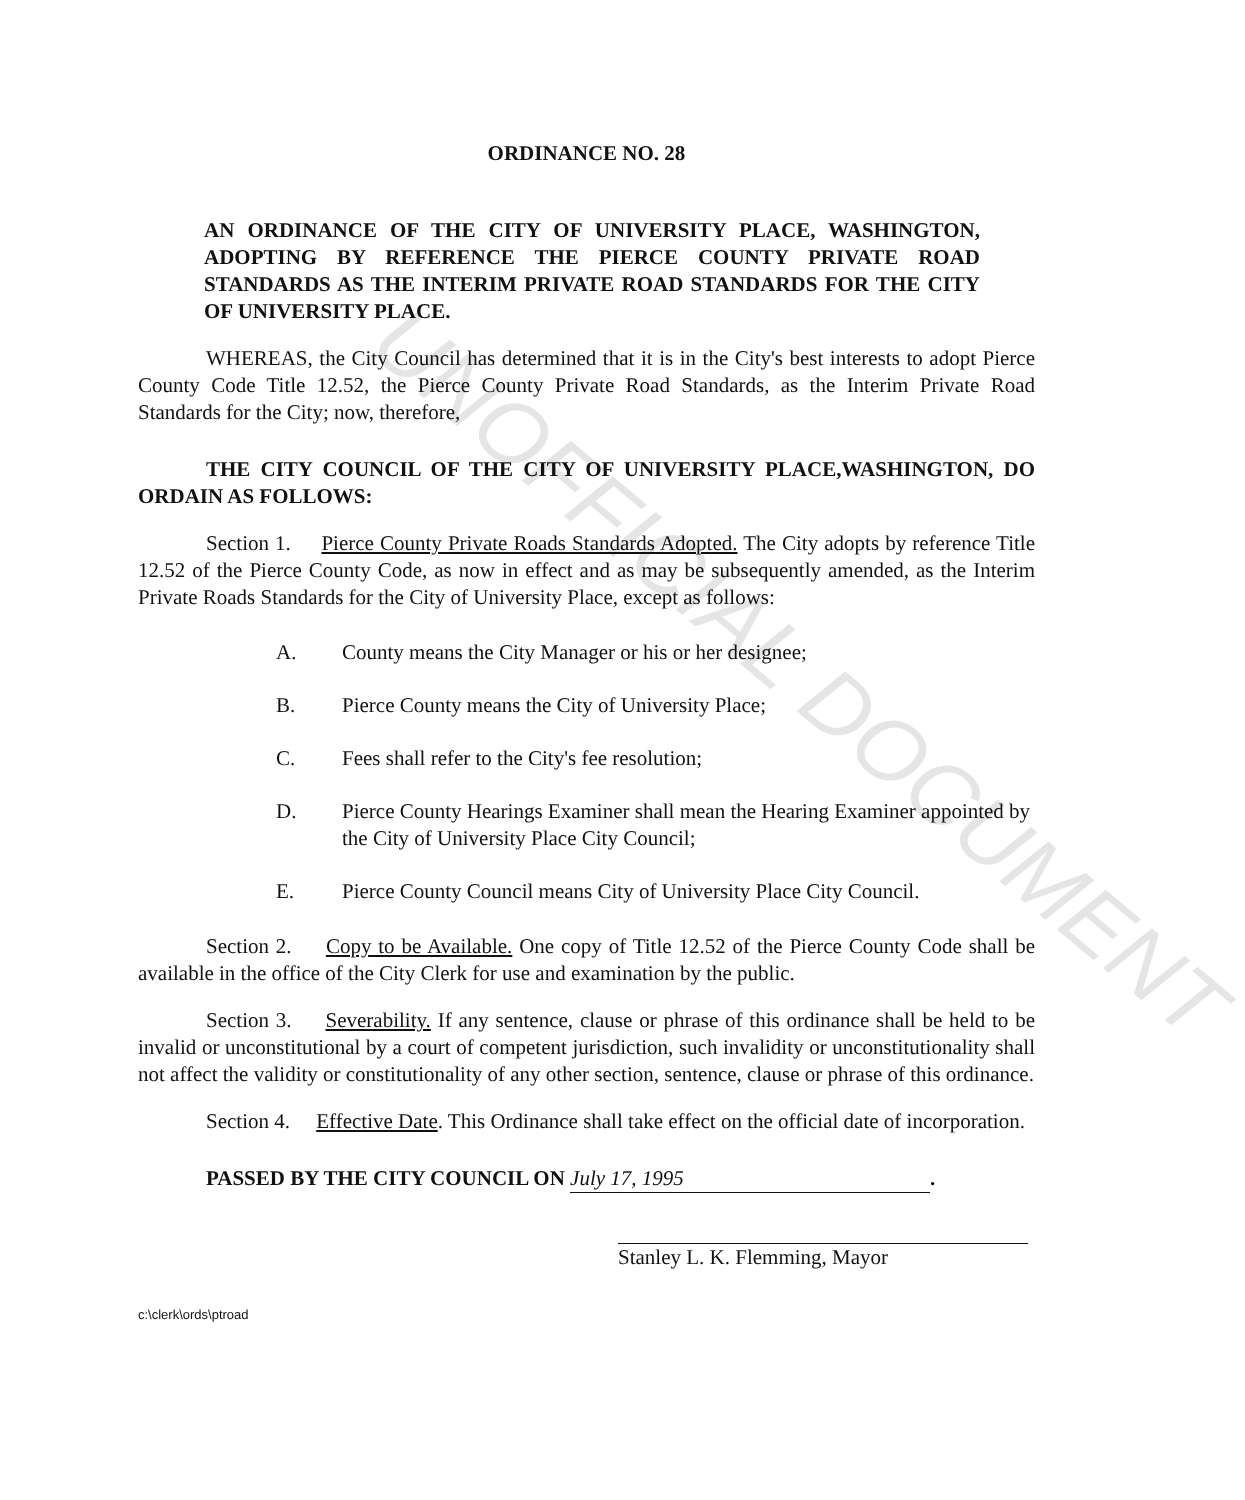UNOFFICIAL DOCUMENT
ORDINANCE NO. 28
AN ORDINANCE OF THE CITY OF UNIVERSITY PLACE, WASHINGTON, ADOPTING BY REFERENCE THE PIERCE COUNTY PRIVATE ROAD STANDARDS AS THE INTERIM PRIVATE ROAD STANDARDS FOR THE CITY OF UNIVERSITY PLACE.
WHEREAS, the City Council has determined that it is in the City's best interests to adopt Pierce County Code Title 12.52, the Pierce County Private Road Standards, as the Interim Private Road Standards for the City; now, therefore,
THE CITY COUNCIL OF THE CITY OF UNIVERSITY PLACE,WASHINGTON, DO ORDAIN AS FOLLOWS:
Section 1. Pierce County Private Roads Standards Adopted. The City adopts by reference Title 12.52 of the Pierce County Code, as now in effect and as may be subsequently amended, as the Interim Private Roads Standards for the City of University Place, except as follows:
A. County means the City Manager or his or her designee;
B. Pierce County means the City of University Place;
C. Fees shall refer to the City's fee resolution;
D. Pierce County Hearings Examiner shall mean the Hearing Examiner appointed by the City of University Place City Council;
E. Pierce County Council means City of University Place City Council.
Section 2. Copy to be Available. One copy of Title 12.52 of the Pierce County Code shall be available in the office of the City Clerk for use and examination by the public.
Section 3. Severability. If any sentence, clause or phrase of this ordinance shall be held to be invalid or unconstitutional by a court of competent jurisdiction, such invalidity or unconstitutionality shall not affect the validity or constitutionality of any other section, sentence, clause or phrase of this ordinance.
Section 4. Effective Date. This Ordinance shall take effect on the official date of incorporation.
PASSED BY THE CITY COUNCIL ON July 17, 1995.
Stanley L. K. Flemming, Mayor
c:\clerk\ords\ptroad